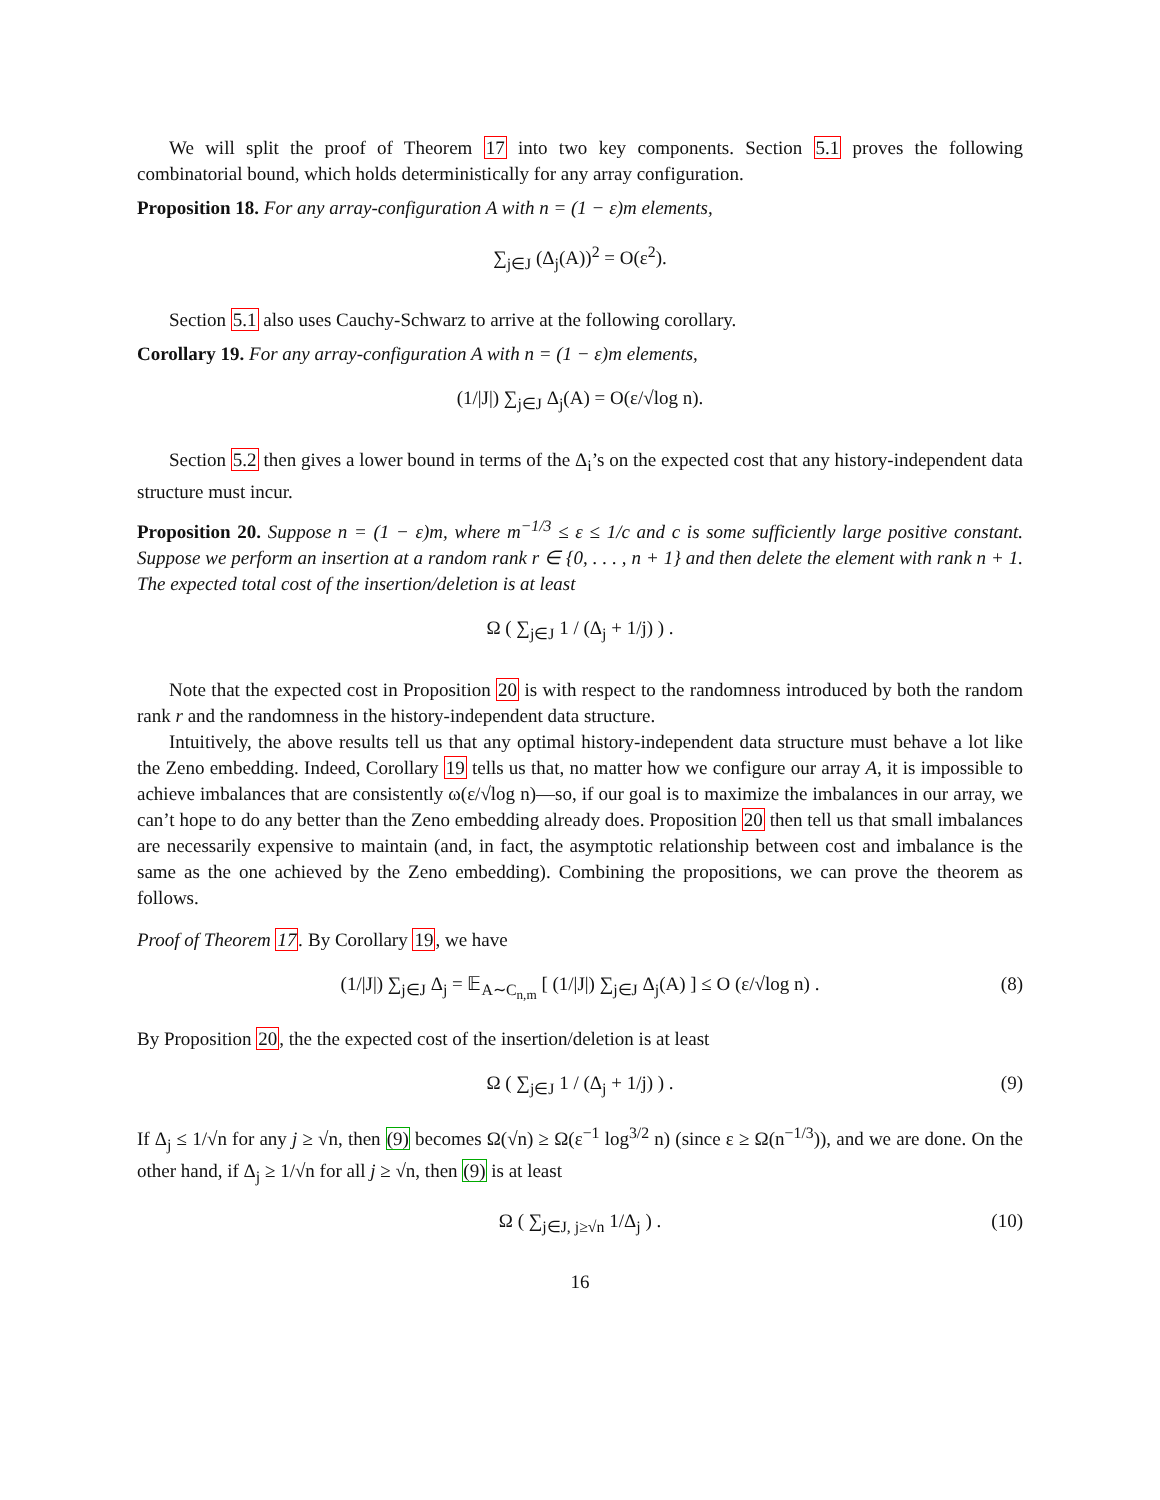We will split the proof of Theorem 17 into two key components. Section 5.1 proves the following combinatorial bound, which holds deterministically for any array configuration.
Proposition 18. For any array-configuration A with n = (1 − ε)m elements,
∑<sub>j∈J</sub> (Δ<sub>j</sub>(A))<sup>2</sup> = O(ε<sup>2</sup>).
Section 5.1 also uses Cauchy-Schwarz to arrive at the following corollary.
Corollary 19. For any array-configuration A with n = (1 − ε)m elements,
(1/|J|) ∑<sub>j∈J</sub> Δ<sub>j</sub>(A) = O(ε/√log n).
Section 5.2 then gives a lower bound in terms of the Δ<sub>i</sub>’s on the expected cost that any history-independent data structure must incur.
Proposition 20. Suppose n = (1 − ε)m, where m<sup>−1/3</sup> ≤ ε ≤ 1/c and c is some sufficiently large positive constant. Suppose we perform an insertion at a random rank r ∈ {0, . . . , n + 1} and then delete the element with rank n + 1. The expected total cost of the insertion/deletion is at least
Ω ( ∑<sub>j∈J</sub> 1 / (Δ<sub>j</sub> + 1/j) ) .
Note that the expected cost in Proposition 20 is with respect to the randomness introduced by both the random rank r and the randomness in the history-independent data structure.
Intuitively, the above results tell us that any optimal history-independent data structure must behave a lot like the Zeno embedding. Indeed, Corollary 19 tells us that, no matter how we configure our array A, it is impossible to achieve imbalances that are consistently ω(ε/√log n)—so, if our goal is to maximize the imbalances in our array, we can’t hope to do any better than the Zeno embedding already does. Proposition 20 then tell us that small imbalances are necessarily expensive to maintain (and, in fact, the asymptotic relationship between cost and imbalance is the same as the one achieved by the Zeno embedding). Combining the propositions, we can prove the theorem as follows.
Proof of Theorem 17. By Corollary 19, we have
(1/|J|) ∑<sub>j∈J</sub> Δ<sub>j</sub> = 𝔼<sub>A∼C<sub>n,m</sub></sub> [ (1/|J|) ∑<sub>j∈J</sub> Δ<sub>j</sub>(A) ] ≤ O (ε/√log n) . (8)
By Proposition 20, the the expected cost of the insertion/deletion is at least
Ω ( ∑<sub>j∈J</sub> 1 / (Δ<sub>j</sub> + 1/j) ) . (9)
If Δ<sub>j</sub> ≤ 1/√n for any j ≥ √n, then (9) becomes Ω(√n) ≥ Ω(ε<sup>−1</sup> log<sup>3/2</sup> n) (since ε ≥ Ω(n<sup>−1/3</sup>)), and we are done. On the other hand, if Δ<sub>j</sub> ≥ 1/√n for all j ≥ √n, then (9) is at least
Ω ( ∑<sub>j∈J, j≥√n</sub> 1/Δ<sub>j</sub> ) . (10)
16